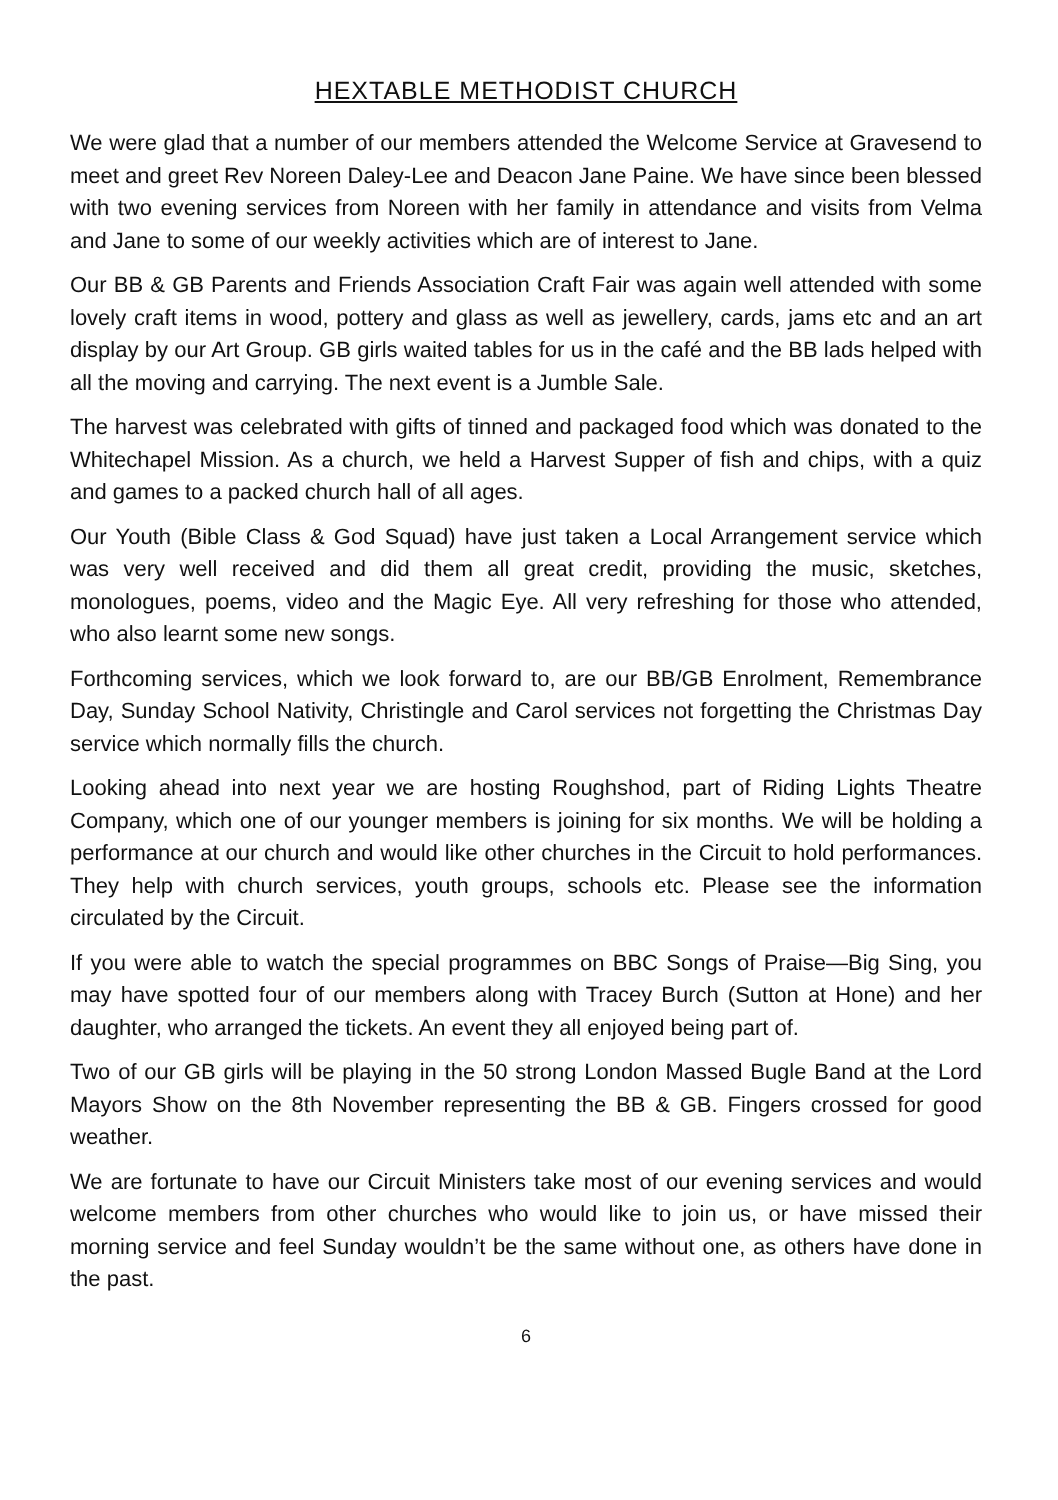HEXTABLE METHODIST CHURCH
We were glad that a number of our members attended the Welcome Service at Gravesend to meet and greet Rev Noreen Daley-Lee and Deacon Jane Paine. We have since been blessed with two evening services from Noreen with her family in attendance and visits from Velma and Jane to some of our weekly activities which are of interest to Jane.
Our BB & GB Parents and Friends Association Craft Fair was again well attended with some lovely craft items in wood, pottery and glass as well as jewellery, cards, jams etc and an art display by our Art Group. GB girls waited tables for us in the café and the BB lads helped with all the moving and carrying. The next event is a Jumble Sale.
The harvest was celebrated with gifts of tinned and packaged food which was donated to the Whitechapel Mission. As a church, we held a Harvest Supper of fish and chips, with a quiz and games to a packed church hall of all ages.
Our Youth (Bible Class & God Squad) have just taken a Local Arrangement service which was very well received and did them all great credit, providing the music, sketches, monologues, poems, video and the Magic Eye. All very refreshing for those who attended, who also learnt some new songs.
Forthcoming services, which we look forward to, are our BB/GB Enrolment, Remembrance Day, Sunday School Nativity, Christingle and Carol services not forgetting the Christmas Day service which normally fills the church.
Looking ahead into next year we are hosting Roughshod, part of Riding Lights Theatre Company, which one of our younger members is joining for six months. We will be holding a performance at our church and would like other churches in the Circuit to hold performances. They help with church services, youth groups, schools etc. Please see the information circulated by the Circuit.
If you were able to watch the special programmes on BBC Songs of Praise—Big Sing, you may have spotted four of our members along with Tracey Burch (Sutton at Hone) and her daughter, who arranged the tickets. An event they all enjoyed being part of.
Two of our GB girls will be playing in the 50 strong London Massed Bugle Band at the Lord Mayors Show on the 8th November representing the BB & GB. Fingers crossed for good weather.
We are fortunate to have our Circuit Ministers take most of our evening services and would welcome members from other churches who would like to join us, or have missed their morning service and feel Sunday wouldn’t be the same without one, as others have done in the past.
6